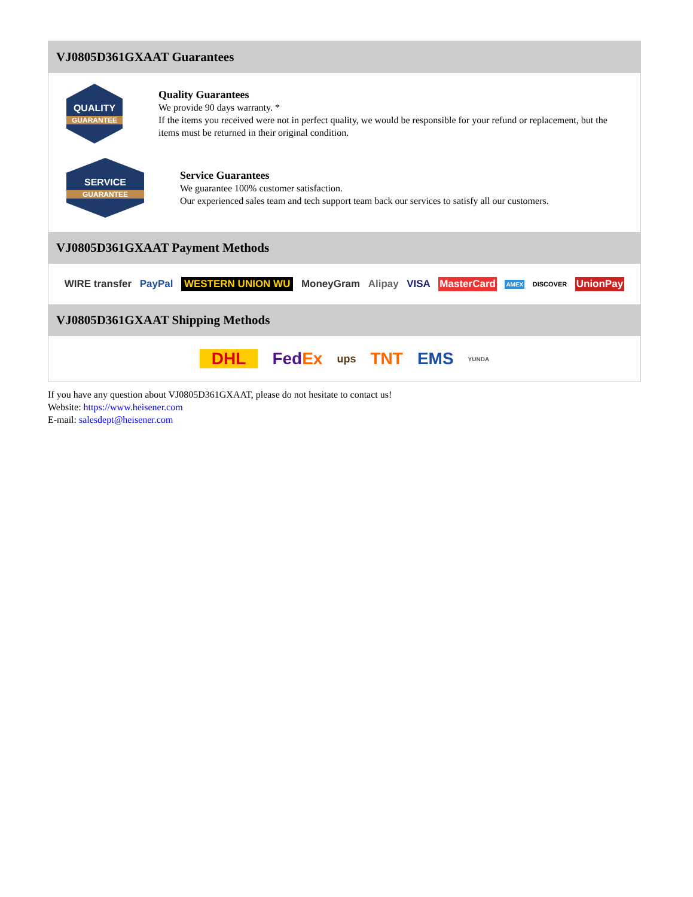VJ0805D361GXAAT Guarantees
QUALITY
GUARANTEE
Quality Guarantees
We provide 90 days warranty. *
If the items you received were not in perfect quality, we would be responsible for your refund or replacement, but the items must be returned in their original condition.
SERVICE
GUARANTEE
Service Guarantees
We guarantee 100% customer satisfaction.
Our experienced sales team and tech support team back our services to satisfy all our customers.
VJ0805D361GXAAT Payment Methods
WIRE transfer PayPal WESTERN UNION WU MoneyGram Alipay VISA MasterCard AMEX DISCOVER UnionPay
VJ0805D361GXAAT Shipping Methods
DHL FedEx ups TNT EMS YUNDA
If you have any question about VJ0805D361GXAAT, please do not hesitate to contact us!
Website: https://www.heisener.com
E-mail: salesdept@heisener.com